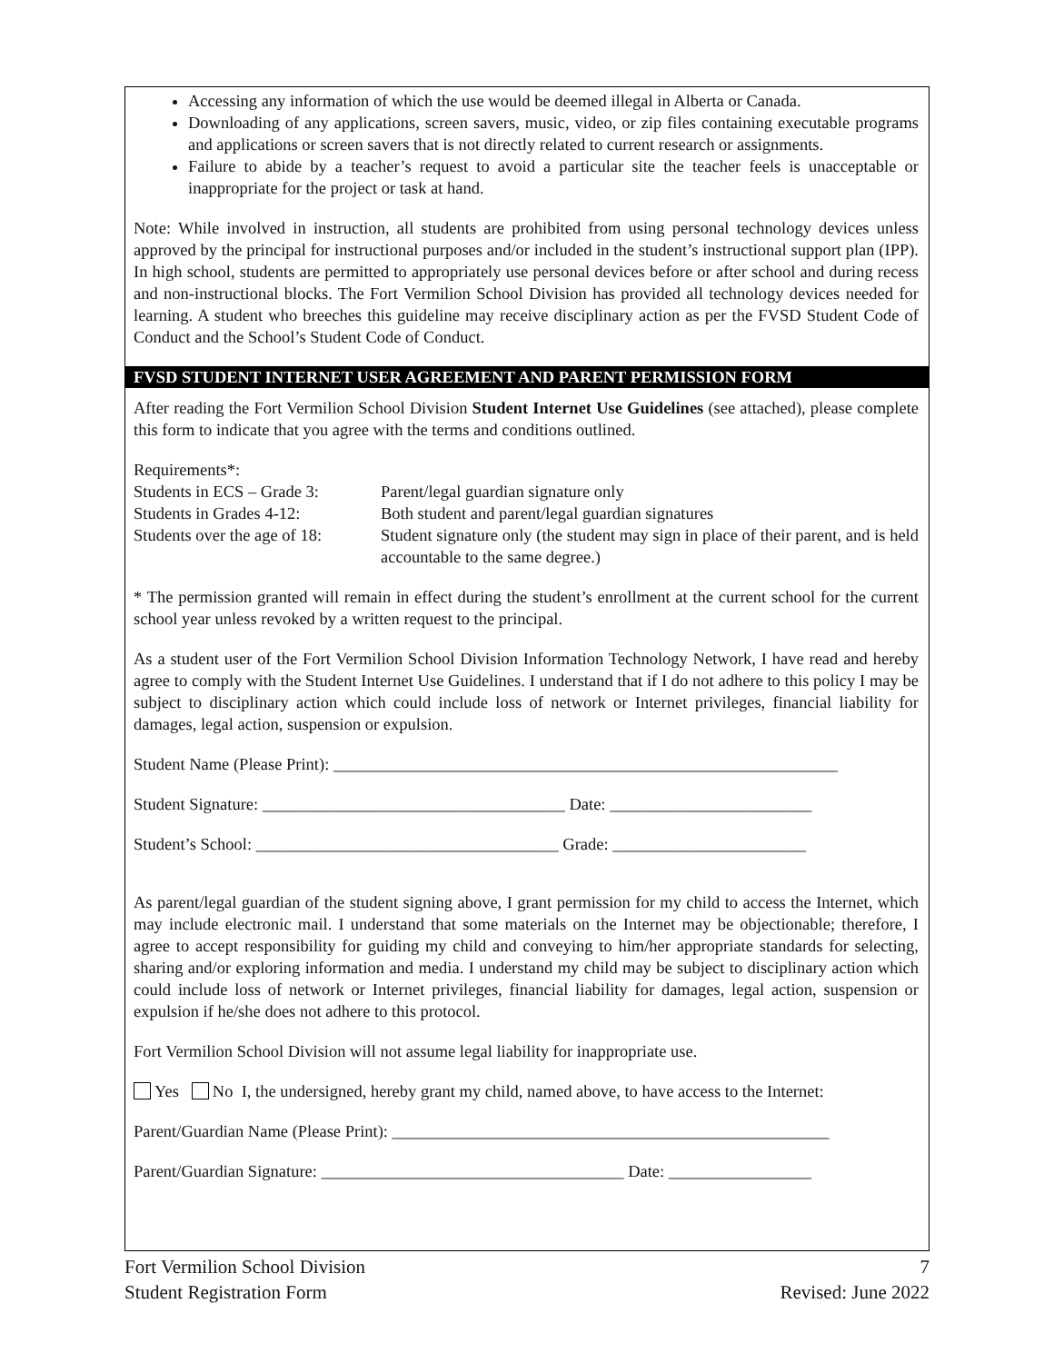Accessing any information of which the use would be deemed illegal in Alberta or Canada.
Downloading of any applications, screen savers, music, video, or zip files containing executable programs and applications or screen savers that is not directly related to current research or assignments.
Failure to abide by a teacher’s request to avoid a particular site the teacher feels is unacceptable or inappropriate for the project or task at hand.
Note: While involved in instruction, all students are prohibited from using personal technology devices unless approved by the principal for instructional purposes and/or included in the student’s instructional support plan (IPP). In high school, students are permitted to appropriately use personal devices before or after school and during recess and non-instructional blocks. The Fort Vermilion School Division has provided all technology devices needed for learning. A student who breeches this guideline may receive disciplinary action as per the FVSD Student Code of Conduct and the School’s Student Code of Conduct.
FVSD STUDENT INTERNET USER AGREEMENT AND PARENT PERMISSION FORM
After reading the Fort Vermilion School Division Student Internet Use Guidelines (see attached), please complete this form to indicate that you agree with the terms and conditions outlined.
Requirements*:
Students in ECS – Grade 3:
Parent/legal guardian signature only
Students in Grades 4-12:
Both student and parent/legal guardian signatures
Students over the age of 18:
Student signature only (the student may sign in place of their parent, and is held accountable to the same degree.)
* The permission granted will remain in effect during the student’s enrollment at the current school for the current school year unless revoked by a written request to the principal.
As a student user of the Fort Vermilion School Division Information Technology Network, I have read and hereby agree to comply with the Student Internet Use Guidelines. I understand that if I do not adhere to this policy I may be subject to disciplinary action which could include loss of network or Internet privileges, financial liability for damages, legal action, suspension or expulsion.
Student Name (Please Print): ____________________________________________________________
Student Signature: ____________________________________ Date: ________________________
Student’s School: ____________________________________ Grade: _______________________
As parent/legal guardian of the student signing above, I grant permission for my child to access the Internet, which may include electronic mail. I understand that some materials on the Internet may be objectionable; therefore, I agree to accept responsibility for guiding my child and conveying to him/her appropriate standards for selecting, sharing and/or exploring information and media. I understand my child may be subject to disciplinary action which could include loss of network or Internet privileges, financial liability for damages, legal action, suspension or expulsion if he/she does not adhere to this protocol.
Fort Vermilion School Division will not assume legal liability for inappropriate use.
Yes No I, the undersigned, hereby grant my child, named above, to have access to the Internet:
Parent/Guardian Name (Please Print): ____________________________________________________
Parent/Guardian Signature: ____________________________________ Date: _________________
Fort Vermilion School Division
Student Registration Form
7
Revised: June 2022